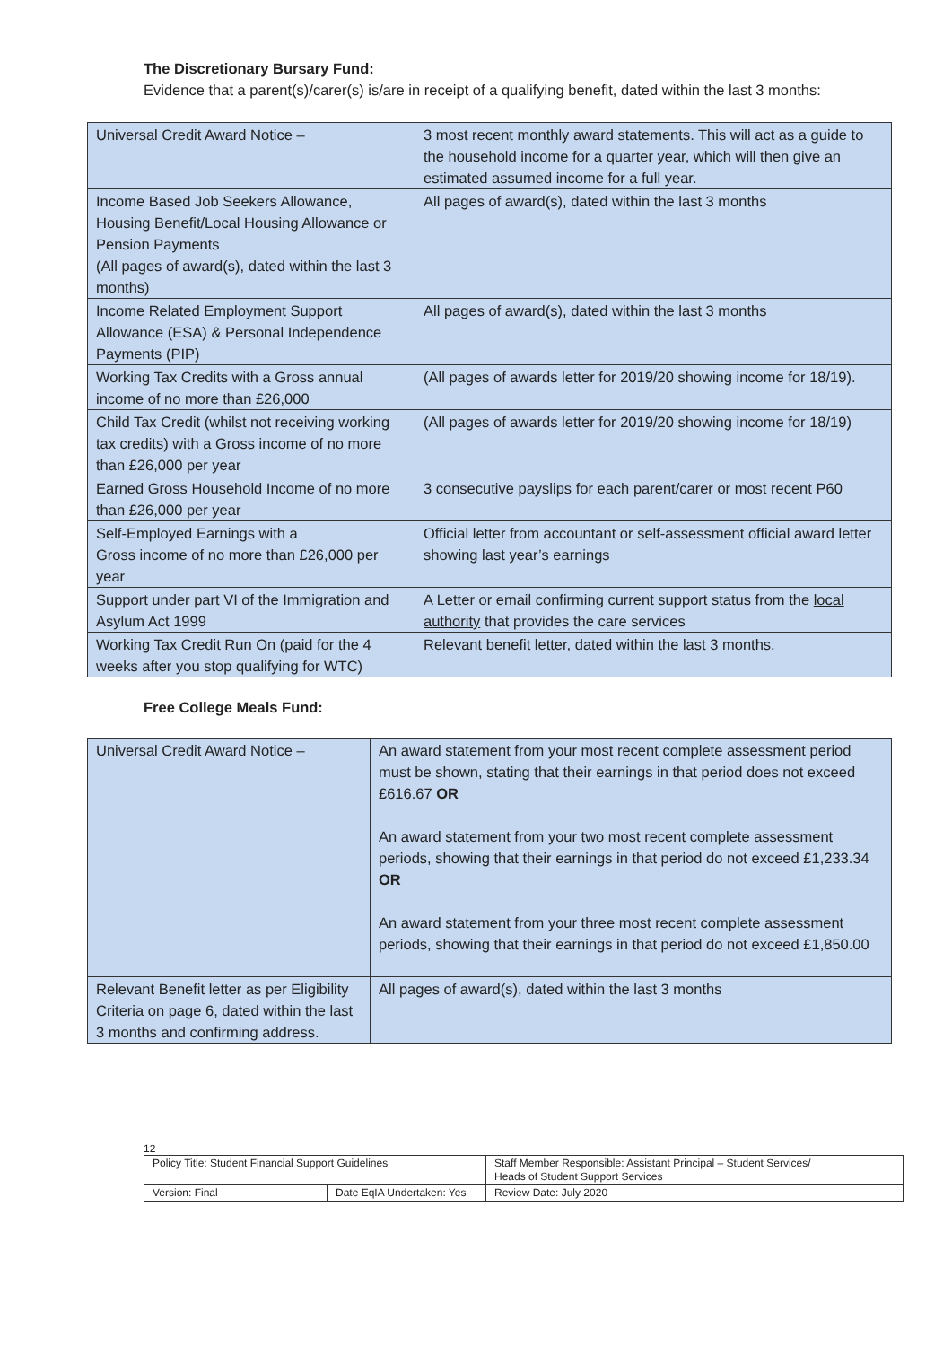The Discretionary Bursary Fund:
Evidence that a parent(s)/carer(s) is/are in receipt of a qualifying benefit, dated within the last 3 months:
| Universal Credit Award Notice – | 3 most recent monthly award statements. This will act as a guide to the household income for a quarter year, which will then give an estimated assumed income for a full year. |
| Income Based Job Seekers Allowance, Housing Benefit/Local Housing Allowance or Pension Payments (All pages of award(s), dated within the last 3 months) | All pages of award(s), dated within the last 3 months |
| Income Related Employment Support Allowance (ESA) & Personal Independence Payments (PIP) | All pages of award(s), dated within the last 3 months |
| Working Tax Credits with a Gross annual income of no more than £26,000 | (All pages of awards letter for 2019/20 showing income for 18/19). |
| Child Tax Credit (whilst not receiving working tax credits) with a Gross income of no more than £26,000 per year | (All pages of awards letter for 2019/20 showing income for 18/19) |
| Earned Gross Household Income of no more than £26,000 per year | 3 consecutive payslips for each parent/carer or most recent P60 |
| Self-Employed Earnings with a Gross income of no more than £26,000 per year | Official letter from accountant or self-assessment official award letter showing last year’s earnings |
| Support under part VI of the Immigration and Asylum Act 1999 | A Letter or email confirming current support status from the local authority that provides the care services |
| Working Tax Credit Run On (paid for the 4 weeks after you stop qualifying for WTC) | Relevant benefit letter, dated within the last 3 months. |
Free College Meals Fund:
| Universal Credit Award Notice – | An award statement from your most recent complete assessment period must be shown, stating that their earnings in that period does not exceed £616.67 OR An award statement from your two most recent complete assessment periods, showing that their earnings in that period do not exceed £1,233.34 OR An award statement from your three most recent complete assessment periods, showing that their earnings in that period do not exceed £1,850.00 |
| Relevant Benefit letter as per Eligibility Criteria on page 6, dated within the last 3 months and confirming address. | All pages of award(s), dated within the last 3 months |
12
| Policy Title: Student Financial Support Guidelines | | Staff Member Responsible: Assistant Principal – Student Services/ Heads of Student Support Services |
| Version: Final | Date EqIA Undertaken: Yes | Review Date: July 2020 |